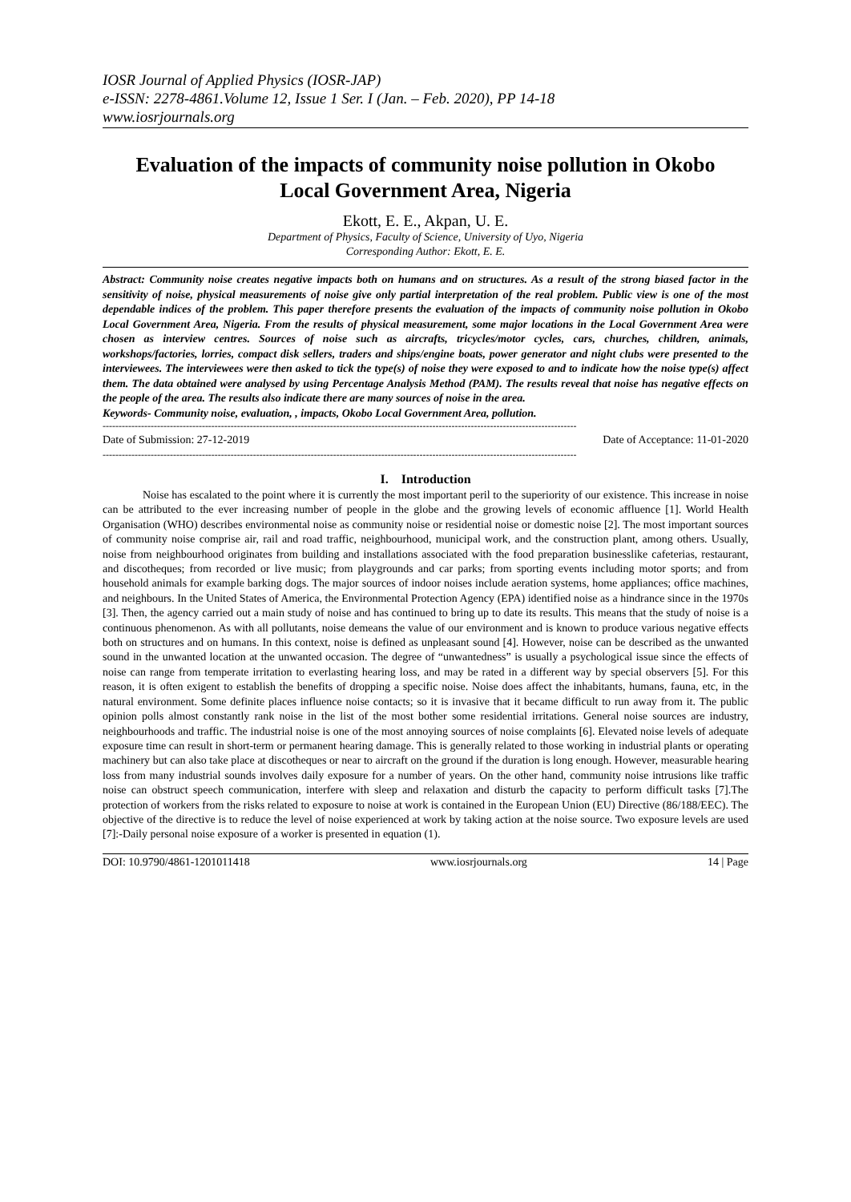IOSR Journal of Applied Physics (IOSR-JAP)
e-ISSN: 2278-4861.Volume 12, Issue 1 Ser. I (Jan. – Feb. 2020), PP 14-18
www.iosrjournals.org
Evaluation of the impacts of community noise pollution in Okobo Local Government Area, Nigeria
Ekott, E. E., Akpan, U. E.
Department of Physics, Faculty of Science, University of Uyo, Nigeria
Corresponding Author: Ekott, E. E.
Abstract: Community noise creates negative impacts both on humans and on structures. As a result of the strong biased factor in the sensitivity of noise, physical measurements of noise give only partial interpretation of the real problem. Public view is one of the most dependable indices of the problem. This paper therefore presents the evaluation of the impacts of community noise pollution in Okobo Local Government Area, Nigeria. From the results of physical measurement, some major locations in the Local Government Area were chosen as interview centres. Sources of noise such as aircrafts, tricycles/motor cycles, cars, churches, children, animals, workshops/factories, lorries, compact disk sellers, traders and ships/engine boats, power generator and night clubs were presented to the interviewees. The interviewees were then asked to tick the type(s) of noise they were exposed to and to indicate how the noise type(s) affect them. The data obtained were analysed by using Percentage Analysis Method (PAM). The results reveal that noise has negative effects on the people of the area. The results also indicate there are many sources of noise in the area.
Keywords- Community noise, evaluation, , impacts, Okobo Local Government Area, pollution.
----------------------------------------------------------------------------------------------------------------------------------------------------
Date of Submission: 27-12-2019 Date of Acceptance: 11-01-2020
----------------------------------------------------------------------------------------------------------------------------------------------------
I. Introduction
Noise has escalated to the point where it is currently the most important peril to the superiority of our existence. This increase in noise can be attributed to the ever increasing number of people in the globe and the growing levels of economic affluence [1]. World Health Organisation (WHO) describes environmental noise as community noise or residential noise or domestic noise [2]. The most important sources of community noise comprise air, rail and road traffic, neighbourhood, municipal work, and the construction plant, among others. Usually, noise from neighbourhood originates from building and installations associated with the food preparation businesslike cafeterias, restaurant, and discotheques; from recorded or live music; from playgrounds and car parks; from sporting events including motor sports; and from household animals for example barking dogs. The major sources of indoor noises include aeration systems, home appliances; office machines, and neighbours. In the United States of America, the Environmental Protection Agency (EPA) identified noise as a hindrance since in the 1970s [3]. Then, the agency carried out a main study of noise and has continued to bring up to date its results. This means that the study of noise is a continuous phenomenon. As with all pollutants, noise demeans the value of our environment and is known to produce various negative effects both on structures and on humans. In this context, noise is defined as unpleasant sound [4]. However, noise can be described as the unwanted sound in the unwanted location at the unwanted occasion. The degree of “unwantedness” is usually a psychological issue since the effects of noise can range from temperate irritation to everlasting hearing loss, and may be rated in a different way by special observers [5]. For this reason, it is often exigent to establish the benefits of dropping a specific noise. Noise does affect the inhabitants, humans, fauna, etc, in the natural environment. Some definite places influence noise contacts; so it is invasive that it became difficult to run away from it. The public opinion polls almost constantly rank noise in the list of the most bother some residential irritations. General noise sources are industry, neighbourhoods and traffic. The industrial noise is one of the most annoying sources of noise complaints [6]. Elevated noise levels of adequate exposure time can result in short-term or permanent hearing damage. This is generally related to those working in industrial plants or operating machinery but can also take place at discotheques or near to aircraft on the ground if the duration is long enough. However, measurable hearing loss from many industrial sounds involves daily exposure for a number of years. On the other hand, community noise intrusions like traffic noise can obstruct speech communication, interfere with sleep and relaxation and disturb the capacity to perform difficult tasks [7].The protection of workers from the risks related to exposure to noise at work is contained in the European Union (EU) Directive (86/188/EEC). The objective of the directive is to reduce the level of noise experienced at work by taking action at the noise source. Two exposure levels are used [7]:-Daily personal noise exposure of a worker is presented in equation (1).
DOI: 10.9790/4861-1201011418 www.iosrjournals.org 14 | Page